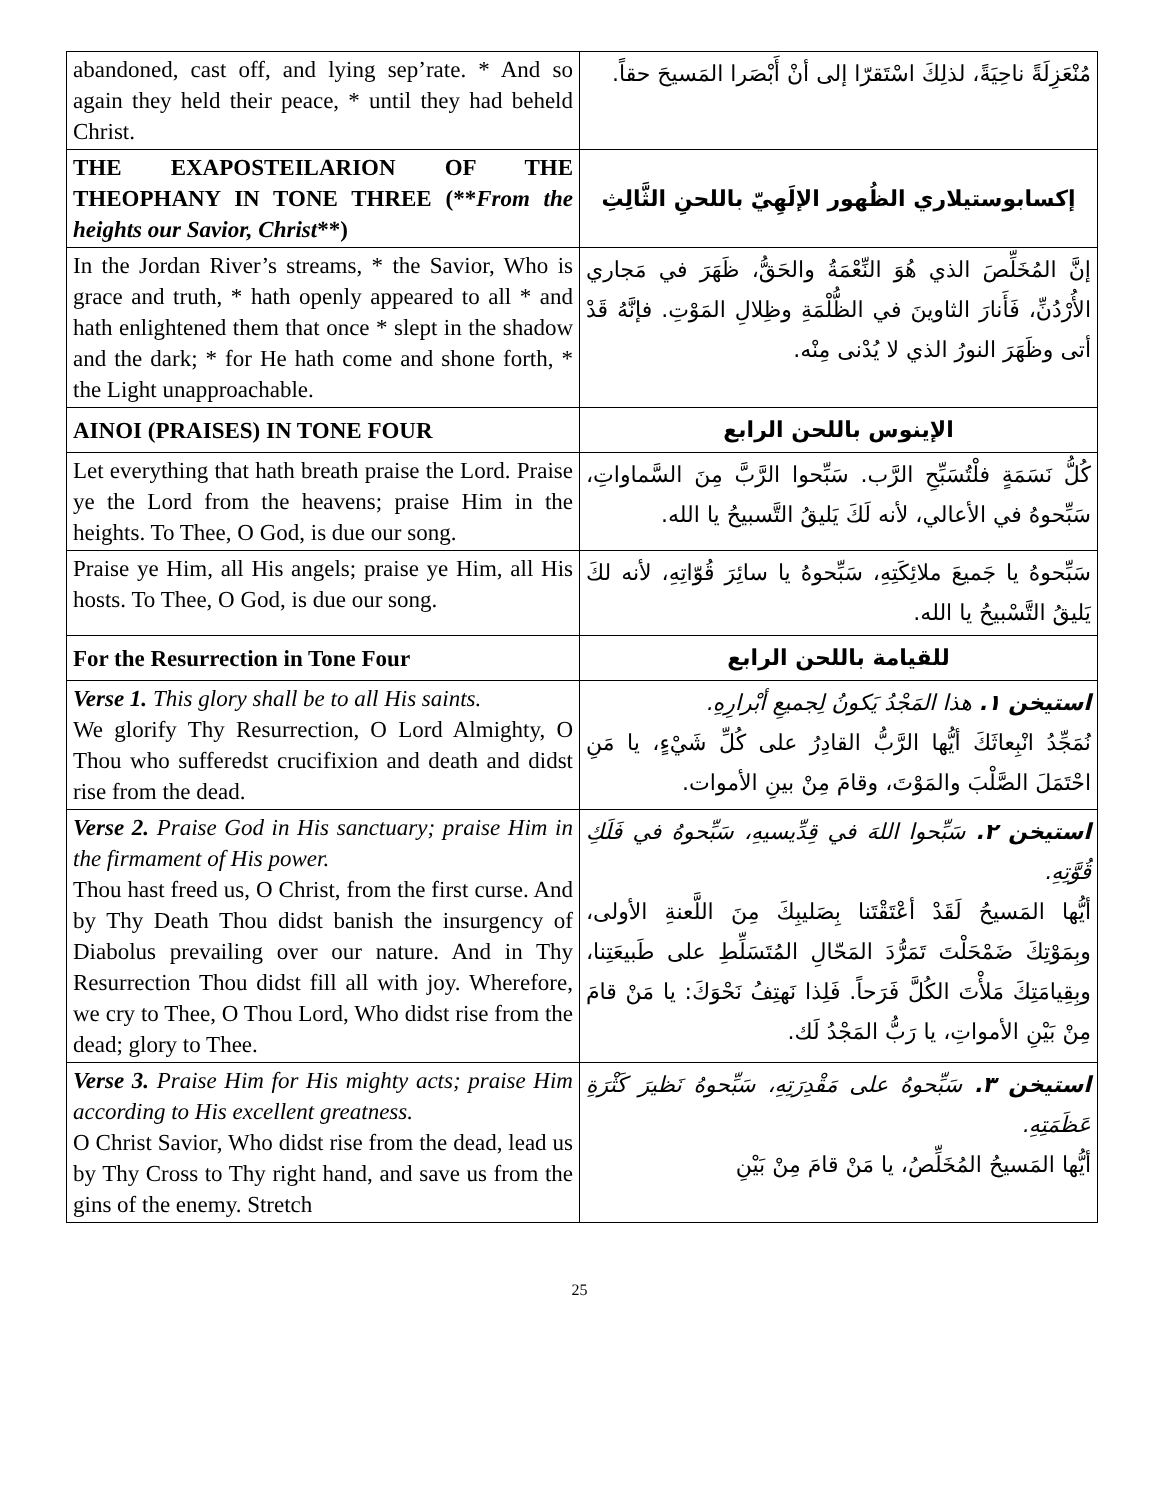| abandoned, cast off, and lying sep’rate. * And so again they held their peace, * until they had beheld Christ. | مُنْعَزِلَةً ناحِيَةً، لذلِكَ اسْتَقرّا إلى أنْ أَبْصَرا المَسيحَ حقاً. |
| THE EXAPOSTEILARION OF THE THEOPHANY IN TONE THREE (** From the heights our Savior, Christ **) | إكسابوستيلاري الظُهور الإلَهِيّ باللحنِ الثَّالِثِ |
| In the Jordan River’s streams, * the Savior, Who is grace and truth, * hath openly appeared to all * and hath enlightened them that once * slept in the shadow and the dark; * for He hath come and shone forth, * the Light unapproachable. | إنَّ المُخَلِّصَ الذي هُوَ النِّعْمَةُ والحَقُّ، ظَهَرَ في مَجاري الأُرْدُنِّ، فَأَنارَ الثاوينَ في الظُّلْمَةِ وظِلالِ المَوْتِ. فإنَّهُ قَدْ أتى وظَهَرَ النورُ الذي لا يُدْنى مِنْه. |
| AINOI (PRAISES) IN TONE FOUR | الإينوس باللحن الرابع |
| Let everything that hath breath praise the Lord. Praise ye the Lord from the heavens; praise Him in the heights. To Thee, O God, is due our song. | كُلُّ نَسَمَةٍ فلْتُسَبِّحِ الرَّب. سَبِّحوا الرَّبَّ مِنَ السَّماواتِ، سَبِّحوهُ في الأعالي، لأنه لَكَ يَليقُ التَّسبيحُ يا الله. |
| Praise ye Him, all His angels; praise ye Him, all His hosts. To Thee, O God, is due our song. | سَبِّحوهُ يا جَميعَ ملائِكَتِهِ، سَبِّحوهُ يا سائِرَ قُوّاتِهِ، لأنه لكَ يَليقُ التَّسْبيحُ يا الله. |
| For the Resurrection in Tone Four | للقيامة باللحن الرابع |
| Verse 1. This glory shall be to all His saints. We glorify Thy Resurrection, O Lord Almighty, O Thou who sufferedst crucifixion and death and didst rise from the dead. | استيخن ١. هذا المَجْدُ يَكونُ لِجميعِ أبْرارِهِ. نُمَجِّدُ انْبِعاثَكَ أيُّها الرَّبُّ القادِرُ على كُلِّ شَيْءٍ، يا مَنِ احْتَمَلَ الصَّلْبَ والمَوْتَ، وقامَ مِنْ بينِ الأموات. |
| Verse 2. Praise God in His sanctuary; praise Him in the firmament of His power. Thou hast freed us, O Christ, from the first curse. And by Thy Death Thou didst banish the insurgency of Diabolus prevailing over our nature. And in Thy Resurrection Thou didst fill all with joy. Wherefore, we cry to Thee, O Thou Lord, Who didst rise from the dead; glory to Thee. | استيخن ٢. سَبِّحوا اللهَ في قِدِّيسيهِ، سَبِّحوهُ في فَلَكِ قُوَّتِهِ. أيُّها المَسيحُ لَقَدْ أعْتَقْتَنا بِصَليبِكَ مِنَ اللَّعنةِ الأولى، وبِمَوْتِكَ ضَمْحَلْتَ تَمَرُّدَ المَحّالِ المُتَسَلِّطِ على طَبيعَتِنا، وبِقِيامَتِكَ مَلأْتَ الكُلَّ فَرَحاً. فَلِذا نَهتِفُ نَحْوَكَ: يا مَنْ قامَ مِنْ بَيْنِ الأمواتِ، يا رَبُّ المَجْدُ لَك. |
| Verse 3. Praise Him for His mighty acts; praise Him according to His excellent greatness. O Christ Savior, Who didst rise from the dead, lead us by Thy Cross to Thy right hand, and save us from the gins of the enemy. Stretch | استيخن ٣. سَبِّحوهُ على مَقْدِرَتِهِ، سَبِّحوهُ نَظيرَ كَثْرَةِ عَظَمَتِهِ. أيُّها المَسيحُ المُخَلِّصُ، يا مَنْ قامَ مِنْ بَيْنِ |
25